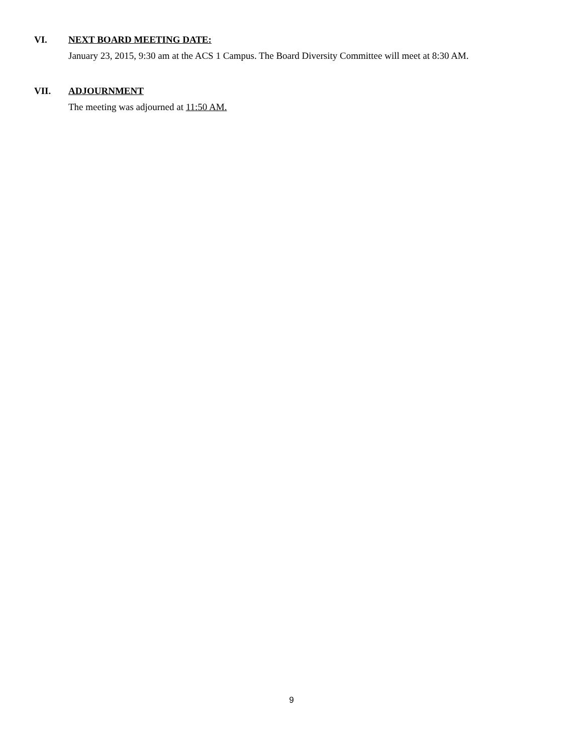VI. NEXT BOARD MEETING DATE:
January 23, 2015, 9:30 am at the ACS 1 Campus. The Board Diversity Committee will meet at 8:30 AM.
VII. ADJOURNMENT
The meeting was adjourned at 11:50 AM.
9